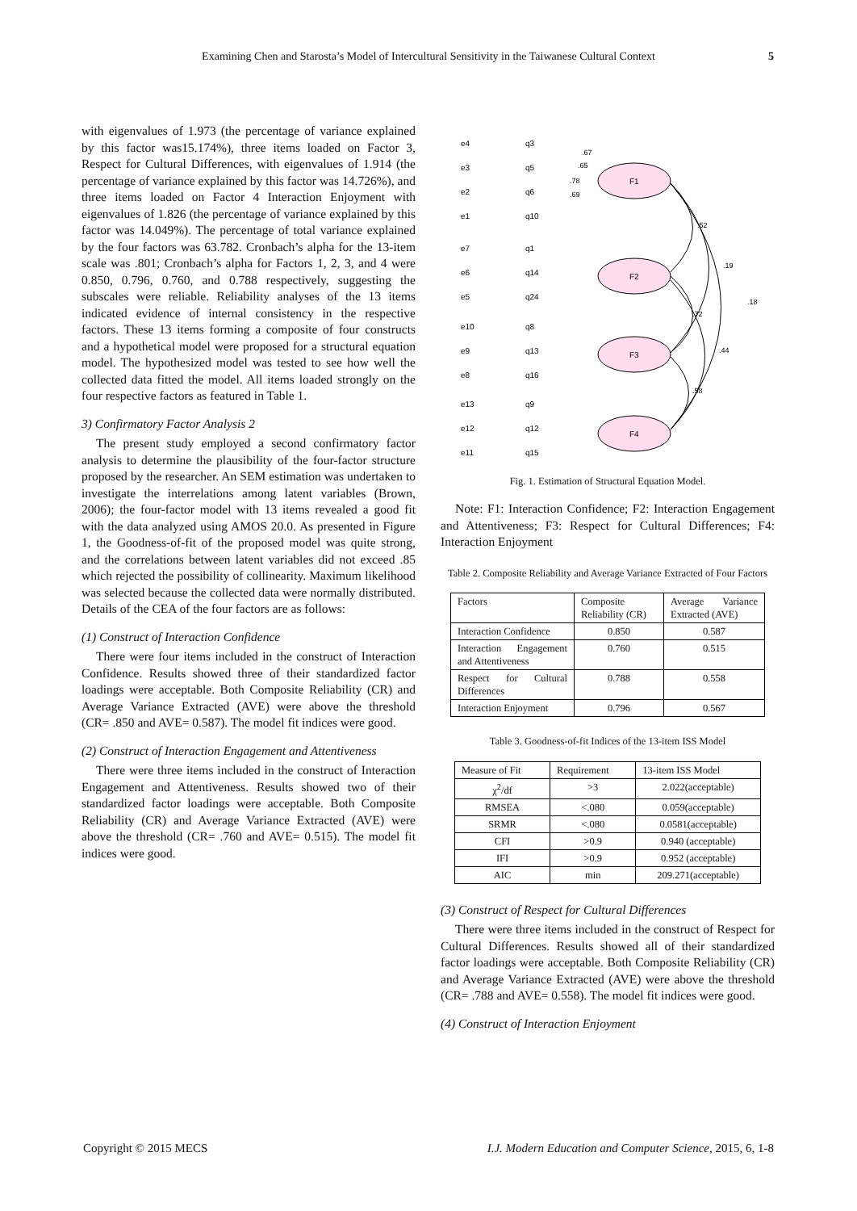Examining Chen and Starosta’s Model of Intercultural Sensitivity in the Taiwanese Cultural Context 5
with eigenvalues of 1.973 (the percentage of variance explained by this factor was15.174%), three items loaded on Factor 3, Respect for Cultural Differences, with eigenvalues of 1.914 (the percentage of variance explained by this factor was 14.726%), and three items loaded on Factor 4 Interaction Enjoyment with eigenvalues of 1.826 (the percentage of variance explained by this factor was 14.049%). The percentage of total variance explained by the four factors was 63.782. Cronbach’s alpha for the 13-item scale was .801; Cronbach’s alpha for Factors 1, 2, 3, and 4 were 0.850, 0.796, 0.760, and 0.788 respectively, suggesting the subscales were reliable. Reliability analyses of the 13 items indicated evidence of internal consistency in the respective factors. These 13 items forming a composite of four constructs and a hypothetical model were proposed for a structural equation model. The hypothesized model was tested to see how well the collected data fitted the model. All items loaded strongly on the four respective factors as featured in Table 1.
3) Confirmatory Factor Analysis 2
The present study employed a second confirmatory factor analysis to determine the plausibility of the four-factor structure proposed by the researcher. An SEM estimation was undertaken to investigate the interrelations among latent variables (Brown, 2006); the four-factor model with 13 items revealed a good fit with the data analyzed using AMOS 20.0. As presented in Figure 1, the Goodness-of-fit of the proposed model was quite strong, and the correlations between latent variables did not exceed .85 which rejected the possibility of collinearity. Maximum likelihood was selected because the collected data were normally distributed. Details of the CEA of the four factors are as follows:
(1) Construct of Interaction Confidence
There were four items included in the construct of Interaction Confidence. Results showed three of their standardized factor loadings were acceptable. Both Composite Reliability (CR) and Average Variance Extracted (AVE) were above the threshold (CR= .850 and AVE= 0.587). The model fit indices were good.
(2) Construct of Interaction Engagement and Attentiveness
There were three items included in the construct of Interaction Engagement and Attentiveness. Results showed two of their standardized factor loadings were acceptable. Both Composite Reliability (CR) and Average Variance Extracted (AVE) were above the threshold (CR= .760 and AVE= 0.515). The model fit indices were good.
F1
F2
F3
F4
e4
q3
e3
q5
e2
q6
e1
q10
e7
q1
e6
q14
e5
q24
e10
q8
e9
q13
e8
q16
e13
q9
e12
q12
e11
q15
.67
.65
.78
.69
.52
.19
.18
.72
.44
.58
Fig. 1. Estimation of Structural Equation Model.
Note: F1: Interaction Confidence; F2: Interaction Engagement and Attentiveness; F3: Respect for Cultural Differences; F4: Interaction Enjoyment
Table 2. Composite Reliability and Average Variance Extracted of Four Factors
| Factors | Composite Reliability (CR) | Average Variance Extracted (AVE) |
| --- | --- | --- |
| Interaction Confidence | 0.850 | 0.587 |
| Interaction Engagement and Attentiveness | 0.760 | 0.515 |
| Respect for Cultural Differences | 0.788 | 0.558 |
| Interaction Enjoyment | 0.796 | 0.567 |
Table 3. Goodness-of-fit Indices of the 13-item ISS Model
| Measure of Fit | Requirement | 13-item ISS Model |
| --- | --- | --- |
| χ<sup>2</sup>/df | >3 | 2.022(acceptable) |
| RMSEA | <.080 | 0.059(acceptable) |
| SRMR | <.080 | 0.0581(acceptable) |
| CFI | >0.9 | 0.940 (acceptable) |
| IFI | >0.9 | 0.952 (acceptable) |
| AIC | min | 209.271(acceptable) |
(3) Construct of Respect for Cultural Differences
There were three items included in the construct of Respect for Cultural Differences. Results showed all of their standardized factor loadings were acceptable. Both Composite Reliability (CR) and Average Variance Extracted (AVE) were above the threshold (CR= .788 and AVE= 0.558). The model fit indices were good.
(4) Construct of Interaction Enjoyment
Copyright © 2015 MECS I.J. Modern Education and Computer Science, 2015, 6, 1-8